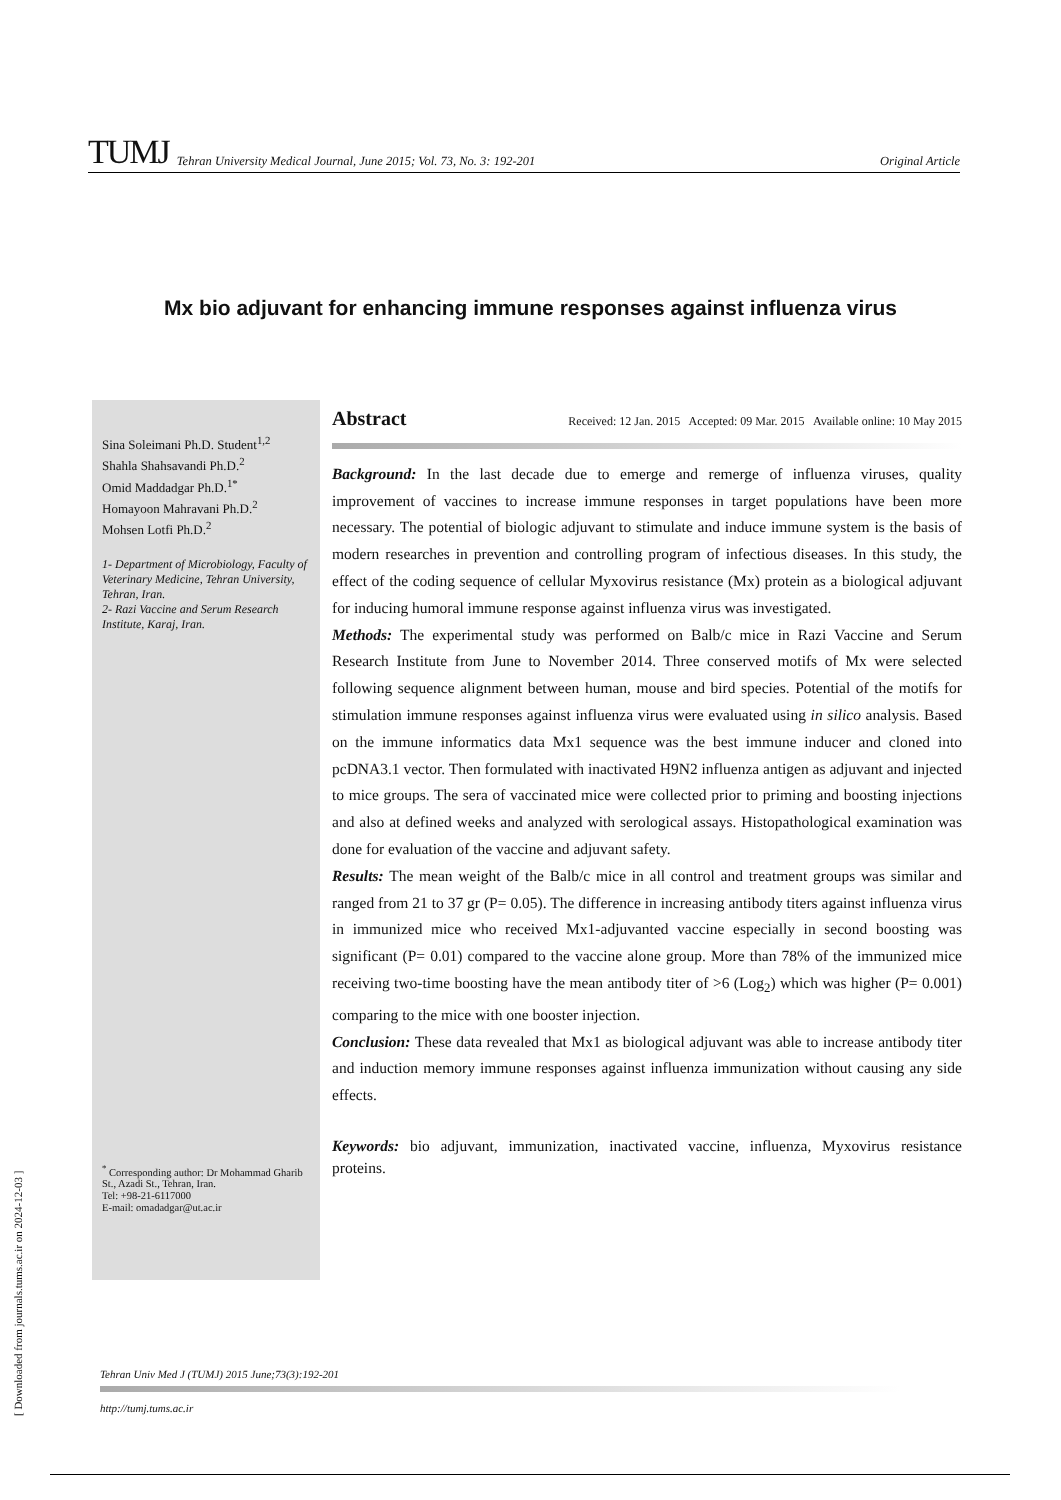TUMJ Tehran University Medical Journal, June 2015; Vol. 73, No. 3: 192-201 Original Article
Mx bio adjuvant for enhancing immune responses against influenza virus
Sina Soleimani Ph.D. Student<sup>1,2</sup>
Shahla Shahsavandi Ph.D.<sup>2</sup>
Omid Maddadgar Ph.D.<sup>1*</sup>
Homayoon Mahravani Ph.D.<sup>2</sup>
Mohsen Lotfi Ph.D.<sup>2</sup>
1- Department of Microbiology, Faculty of Veterinary Medicine, Tehran University, Tehran, Iran.
2- Razi Vaccine and Serum Research Institute, Karaj, Iran.
<sup>*</sup> Corresponding author: Dr Mohammad Gharib St., Azadi St., Tehran, Iran.
Tel: +98-21-6117000
E-mail: omadadgar@ut.ac.ir
Abstract Received: 12 Jan. 2015 Accepted: 09 Mar. 2015 Available online: 10 May 2015
Background: In the last decade due to emerge and remerge of influenza viruses, quality improvement of vaccines to increase immune responses in target populations have been more necessary. The potential of biologic adjuvant to stimulate and induce immune system is the basis of modern researches in prevention and controlling program of infectious diseases. In this study, the effect of the coding sequence of cellular Myxovirus resistance (Mx) protein as a biological adjuvant for inducing humoral immune response against influenza virus was investigated.
Methods: The experimental study was performed on Balb/c mice in Razi Vaccine and Serum Research Institute from June to November 2014. Three conserved motifs of Mx were selected following sequence alignment between human, mouse and bird species. Potential of the motifs for stimulation immune responses against influenza virus were evaluated using in silico analysis. Based on the immune informatics data Mx1 sequence was the best immune inducer and cloned into pcDNA3.1 vector. Then formulated with inactivated H9N2 influenza antigen as adjuvant and injected to mice groups. The sera of vaccinated mice were collected prior to priming and boosting injections and also at defined weeks and analyzed with serological assays. Histopathological examination was done for evaluation of the vaccine and adjuvant safety.
Results: The mean weight of the Balb/c mice in all control and treatment groups was similar and ranged from 21 to 37 gr (P= 0.05). The difference in increasing antibody titers against influenza virus in immunized mice who received Mx1-adjuvanted vaccine especially in second boosting was significant (P= 0.01) compared to the vaccine alone group. More than 78% of the immunized mice receiving two-time boosting have the mean antibody titer of >6 (Log<sub>2</sub>) which was higher (P= 0.001) comparing to the mice with one booster injection.
Conclusion: These data revealed that Mx1 as biological adjuvant was able to increase antibody titer and induction memory immune responses against influenza immunization without causing any side effects.
Keywords: bio adjuvant, immunization, inactivated vaccine, influenza, Myxovirus resistance proteins.
Tehran Univ Med J (TUMJ) 2015 June;73(3):192-201
http://tumj.tums.ac.ir
[ Downloaded from journals.tums.ac.ir on 2024-12-03 ]